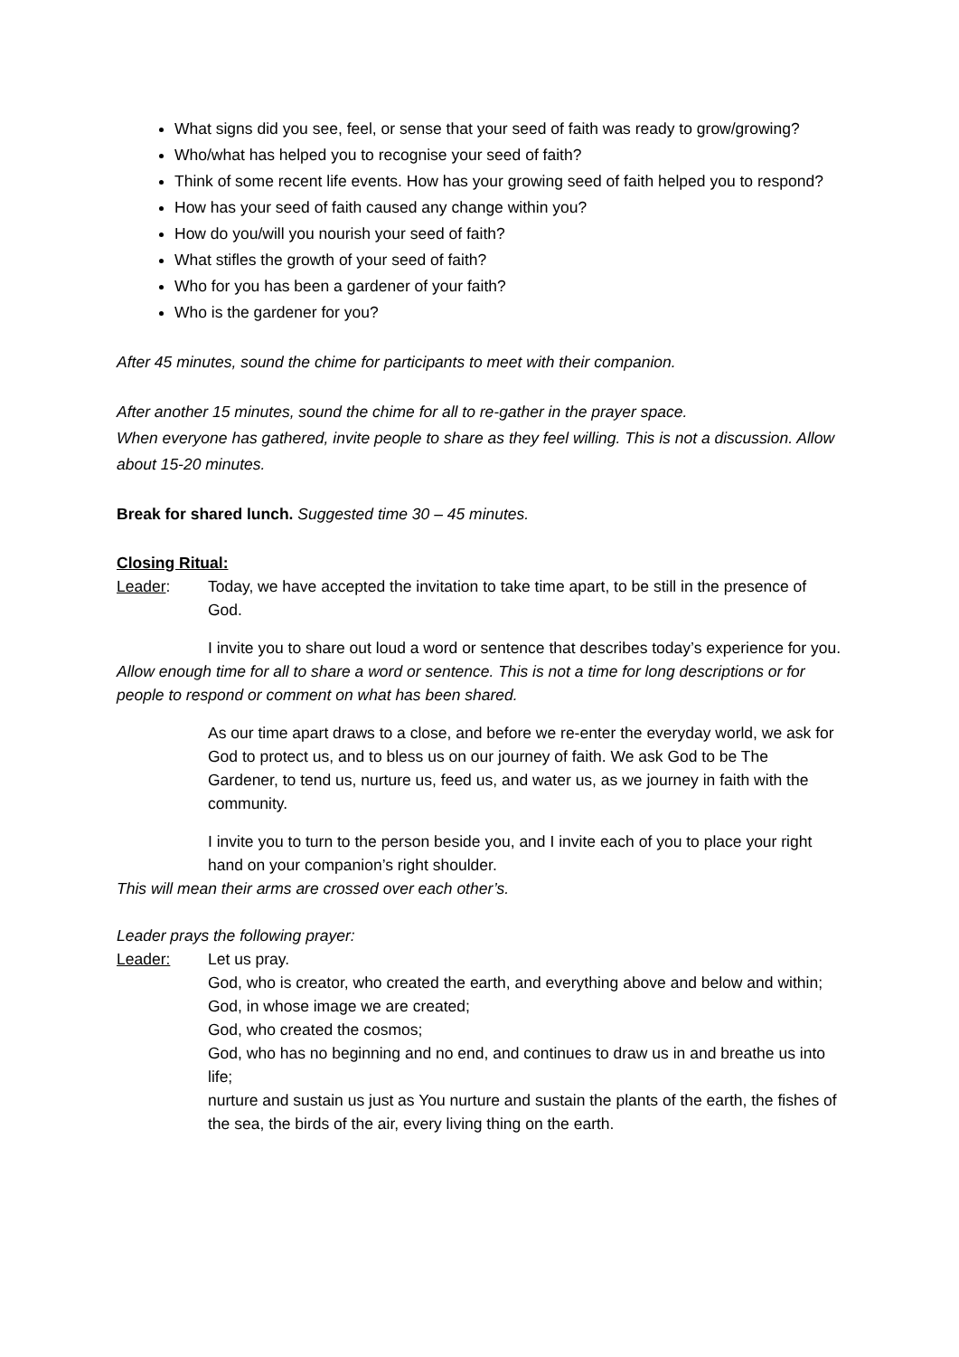What signs did you see, feel, or sense that your seed of faith was ready to grow/growing?
Who/what has helped you to recognise your seed of faith?
Think of some recent life events. How has your growing seed of faith helped you to respond?
How has your seed of faith caused any change within you?
How do you/will you nourish your seed of faith?
What stifles the growth of your seed of faith?
Who for you has been a gardener of your faith?
Who is the gardener for you?
After 45 minutes, sound the chime for participants to meet with their companion.
After another 15 minutes, sound the chime for all to re-gather in the prayer space.
When everyone has gathered, invite people to share as they feel willing. This is not a discussion. Allow about 15-20 minutes.
Break for shared lunch. Suggested time 30 – 45 minutes.
Closing Ritual:
Leader: Today, we have accepted the invitation to take time apart, to be still in the presence of God.
I invite you to share out loud a word or sentence that describes today’s experience for you.
Allow enough time for all to share a word or sentence. This is not a time for long descriptions or for people to respond or comment on what has been shared.
As our time apart draws to a close, and before we re-enter the everyday world, we ask for God to protect us, and to bless us on our journey of faith. We ask God to be The Gardener, to tend us, nurture us, feed us, and water us, as we journey in faith with the community.
I invite you to turn to the person beside you, and I invite each of you to place your right hand on your companion’s right shoulder.
This will mean their arms are crossed over each other’s.
Leader prays the following prayer:
Leader: Let us pray.
God, who is creator, who created the earth, and everything above and below and within;
God, in whose image we are created;
God, who created the cosmos;
God, who has no beginning and no end, and continues to draw us in and breathe us into life;
nurture and sustain us just as You nurture and sustain the plants of the earth, the fishes of the sea, the birds of the air, every living thing on the earth.